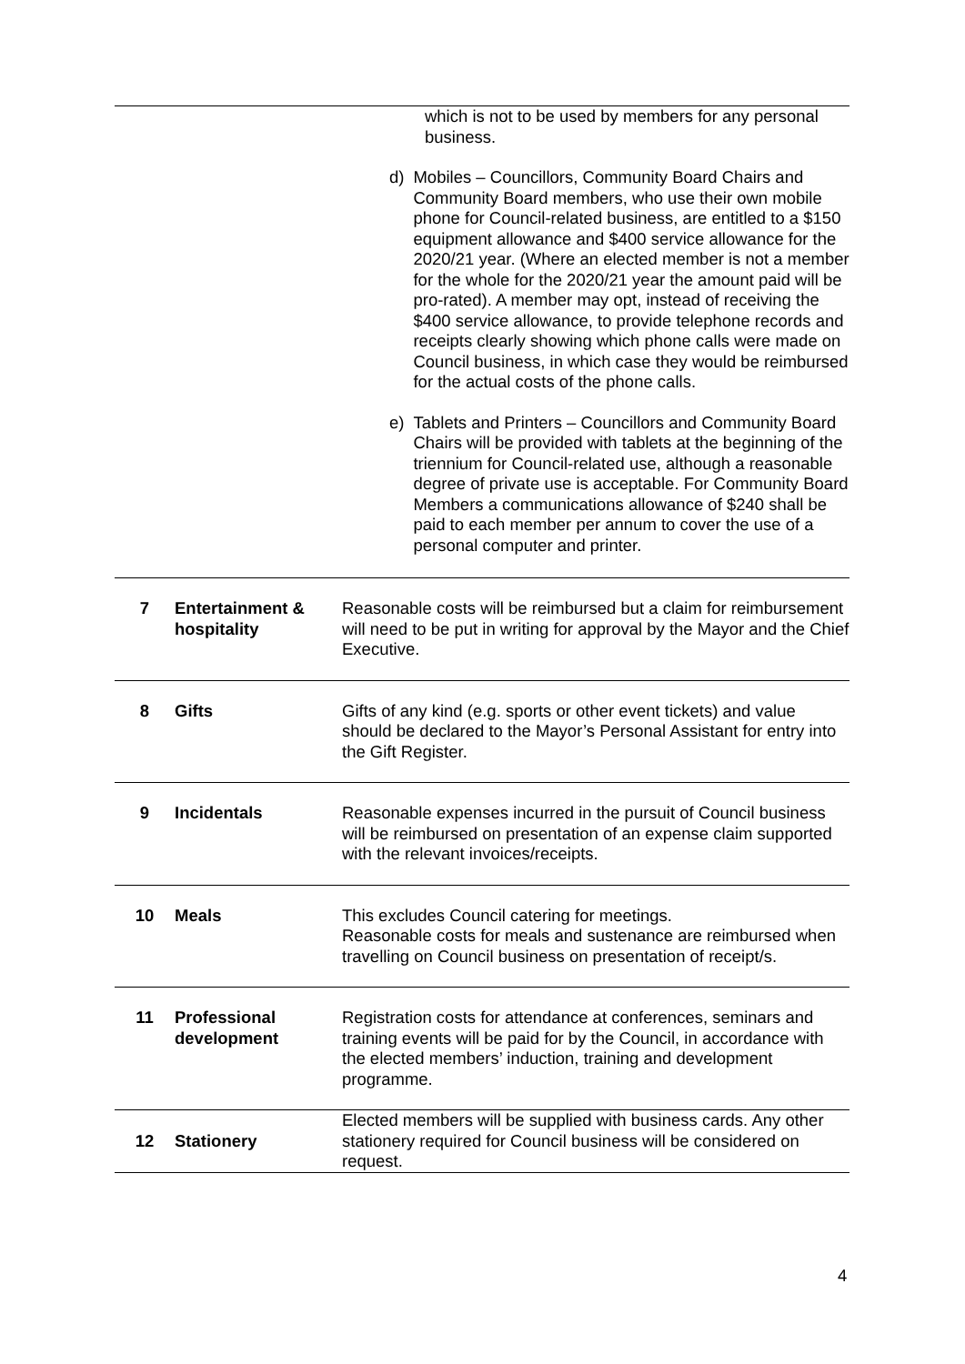| | | which is not to be used by members for any personal business. d) Mobiles – Councillors, Community Board Chairs and Community Board members, who use their own mobile phone for Council-related business, are entitled to a $150 equipment allowance and $400 service allowance for the 2020/21 year. (Where an elected member is not a member for the whole for the 2020/21 year the amount paid will be pro-rated). A member may opt, instead of receiving the $400 service allowance, to provide telephone records and receipts clearly showing which phone calls were made on Council business, in which case they would be reimbursed for the actual costs of the phone calls. e) Tablets and Printers – Councillors and Community Board Chairs will be provided with tablets at the beginning of the triennium for Council-related use, although a reasonable degree of private use is acceptable. For Community Board Members a communications allowance of $240 shall be paid to each member per annum to cover the use of a personal computer and printer. |
| 7 | Entertainment & hospitality | Reasonable costs will be reimbursed but a claim for reimbursement will need to be put in writing for approval by the Mayor and the Chief Executive. |
| 8 | Gifts | Gifts of any kind (e.g. sports or other event tickets) and value should be declared to the Mayor’s Personal Assistant for entry into the Gift Register. |
| 9 | Incidentals | Reasonable expenses incurred in the pursuit of Council business will be reimbursed on presentation of an expense claim supported with the relevant invoices/receipts. |
| 10 | Meals | This excludes Council catering for meetings. Reasonable costs for meals and sustenance are reimbursed when travelling on Council business on presentation of receipt/s. |
| 11 | Professional development | Registration costs for attendance at conferences, seminars and training events will be paid for by the Council, in accordance with the elected members’ induction, training and development programme. |
| 12 | Stationery | Elected members will be supplied with business cards. Any other stationery required for Council business will be considered on request. |
4